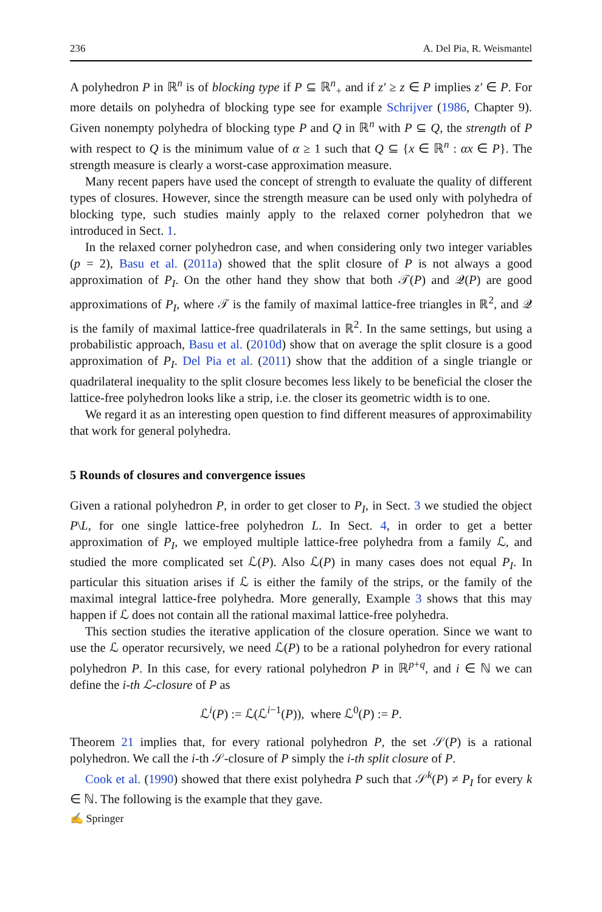236 A. Del Pia, R. Weismantel
A polyhedron P in ℝ<sup>n</sup> is of blocking type if P ⊆ ℝ<sup>n</sup><sub>+</sub> and if z′ ≥ z ∈ P implies z′ ∈ P. For more details on polyhedra of blocking type see for example Schrijver (1986, Chapter 9). Given nonempty polyhedra of blocking type P and Q in ℝ<sup>n</sup> with P ⊆ Q, the strength of P with respect to Q is the minimum value of α ≥ 1 such that Q ⊆ {x ∈ ℝ<sup>n</sup> : αx ∈ P}. The strength measure is clearly a worst-case approximation measure.
Many recent papers have used the concept of strength to evaluate the quality of different types of closures. However, since the strength measure can be used only with polyhedra of blocking type, such studies mainly apply to the relaxed corner polyhedron that we introduced in Sect. 1.
In the relaxed corner polyhedron case, and when considering only two integer variables (p = 2), Basu et al. (2011a) showed that the split closure of P is not always a good approximation of P<sub>I</sub>. On the other hand they show that both 𝒯(P) and 𝒬(P) are good approximations of P<sub>I</sub>, where 𝒯 is the family of maximal lattice-free triangles in ℝ<sup>2</sup>, and 𝒬 is the family of maximal lattice-free quadrilaterals in ℝ<sup>2</sup>. In the same settings, but using a probabilistic approach, Basu et al. (2010d) show that on average the split closure is a good approximation of P<sub>I</sub>. Del Pia et al. (2011) show that the addition of a single triangle or quadrilateral inequality to the split closure becomes less likely to be beneficial the closer the lattice-free polyhedron looks like a strip, i.e. the closer its geometric width is to one.
We regard it as an interesting open question to find different measures of approximability that work for general polyhedra.
5 Rounds of closures and convergence issues
Given a rational polyhedron P, in order to get closer to P<sub>I</sub>, in Sect. 3 we studied the object P\L, for one single lattice-free polyhedron L. In Sect. 4, in order to get a better approximation of P<sub>I</sub>, we employed multiple lattice-free polyhedra from a family ℒ, and studied the more complicated set ℒ(P). Also ℒ(P) in many cases does not equal P<sub>I</sub>. In particular this situation arises if ℒ is either the family of the strips, or the family of the maximal integral lattice-free polyhedra. More generally, Example 3 shows that this may happen if ℒ does not contain all the rational maximal lattice-free polyhedra.
This section studies the iterative application of the closure operation. Since we want to use the ℒ operator recursively, we need ℒ(P) to be a rational polyhedron for every rational polyhedron P. In this case, for every rational polyhedron P in ℝ<sup>p+q</sup>, and i ∈ ℕ we can define the i-th ℒ-closure of P as
ℒ<sup>i</sup>(P) := ℒ(ℒ<sup>i−1</sup>(P)), where ℒ<sup>0</sup>(P) := P.
Theorem 21 implies that, for every rational polyhedron P, the set 𝒮(P) is a rational polyhedron. We call the i-th 𝒮-closure of P simply the i-th split closure of P.
Cook et al. (1990) showed that there exist polyhedra P such that 𝒮<sup>k</sup>(P) ≠ P<sub>I</sub> for every k ∈ ℕ. The following is the example that they gave.
✍ Springer